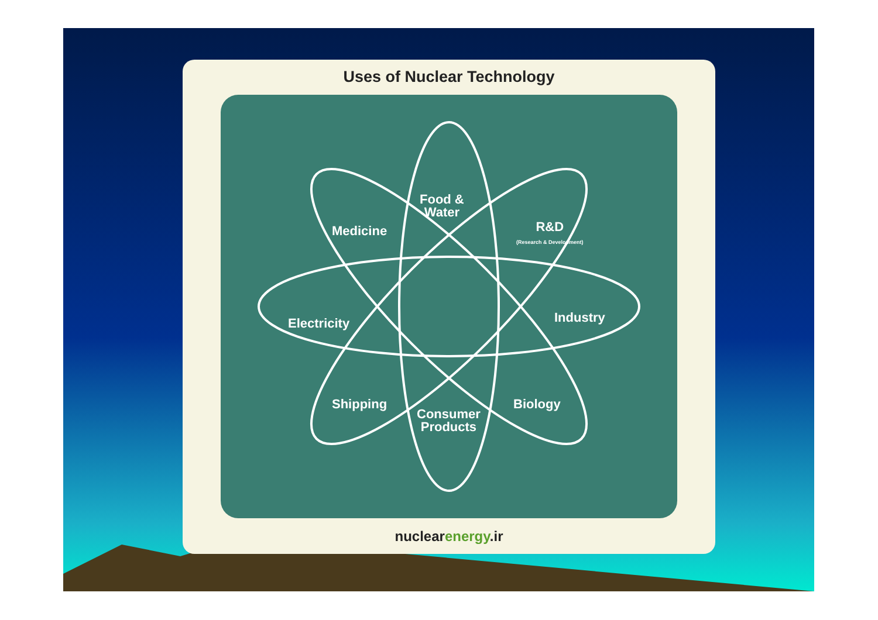Uses of Nuclear Technology
Food &
Water
Medicine
R&D
(Research & Development)
Electricity Industry
Shipping Biology
Consumer
Products
nuclearenergy.ir